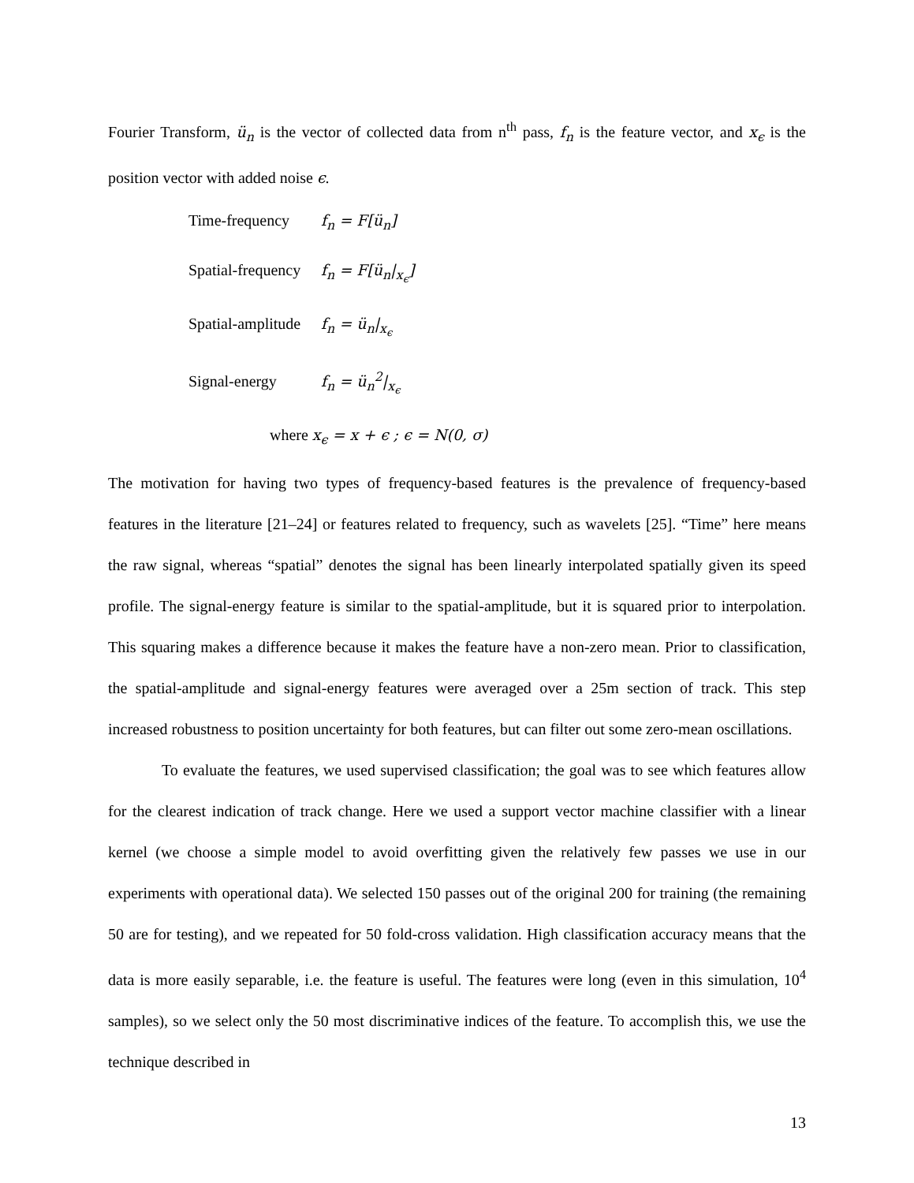Fourier Transform, ü<sub>n</sub> is the vector of collected data from n<sup>th</sup> pass, f<sub>n</sub> is the feature vector, and x<sub>ϵ</sub> is the position vector with added noise ϵ.
Time-frequency f<sub>n</sub> = F[ü<sub>n</sub>]
Spatial-frequency f<sub>n</sub> = F[ü<sub>n</sub>|<sub>x<sub>ϵ</sub></sub>]
Spatial-amplitude f<sub>n</sub> = ü<sub>n</sub>|<sub>x<sub>ϵ</sub></sub>
Signal-energy f<sub>n</sub> = ü<sub>n</sub><sup>2</sup>|<sub>x<sub>ϵ</sub></sub>
where x<sub>ϵ</sub> = x + ϵ ; ϵ = N(0, σ)
The motivation for having two types of frequency-based features is the prevalence of frequency-based features in the literature [21–24] or features related to frequency, such as wavelets [25]. “Time” here means the raw signal, whereas “spatial” denotes the signal has been linearly interpolated spatially given its speed profile. The signal-energy feature is similar to the spatial-amplitude, but it is squared prior to interpolation. This squaring makes a difference because it makes the feature have a non-zero mean. Prior to classification, the spatial-amplitude and signal-energy features were averaged over a 25m section of track. This step increased robustness to position uncertainty for both features, but can filter out some zero-mean oscillations.
To evaluate the features, we used supervised classification; the goal was to see which features allow for the clearest indication of track change. Here we used a support vector machine classifier with a linear kernel (we choose a simple model to avoid overfitting given the relatively few passes we use in our experiments with operational data). We selected 150 passes out of the original 200 for training (the remaining 50 are for testing), and we repeated for 50 fold-cross validation. High classification accuracy means that the data is more easily separable, i.e. the feature is useful. The features were long (even in this simulation, 10<sup>4</sup> samples), so we select only the 50 most discriminative indices of the feature. To accomplish this, we use the technique described in
13